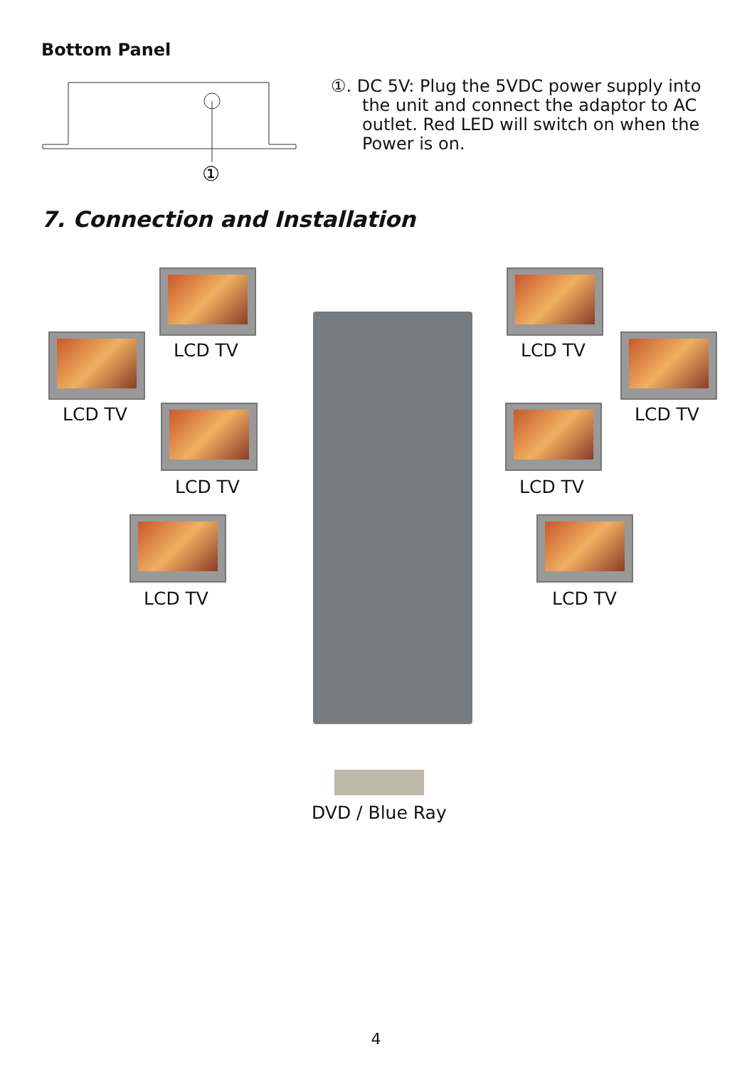Bottom Panel
①
①. DC 5V: Plug the 5VDC power supply into the unit and connect the adaptor to AC outlet. Red LED will switch on when the Power is on.
7. Connection and Installation
LCD TV LCD TV
LCD TV LCD TV
LCD TV LCD TV
LCD TV LCD TV
DVD / Blue Ray
4